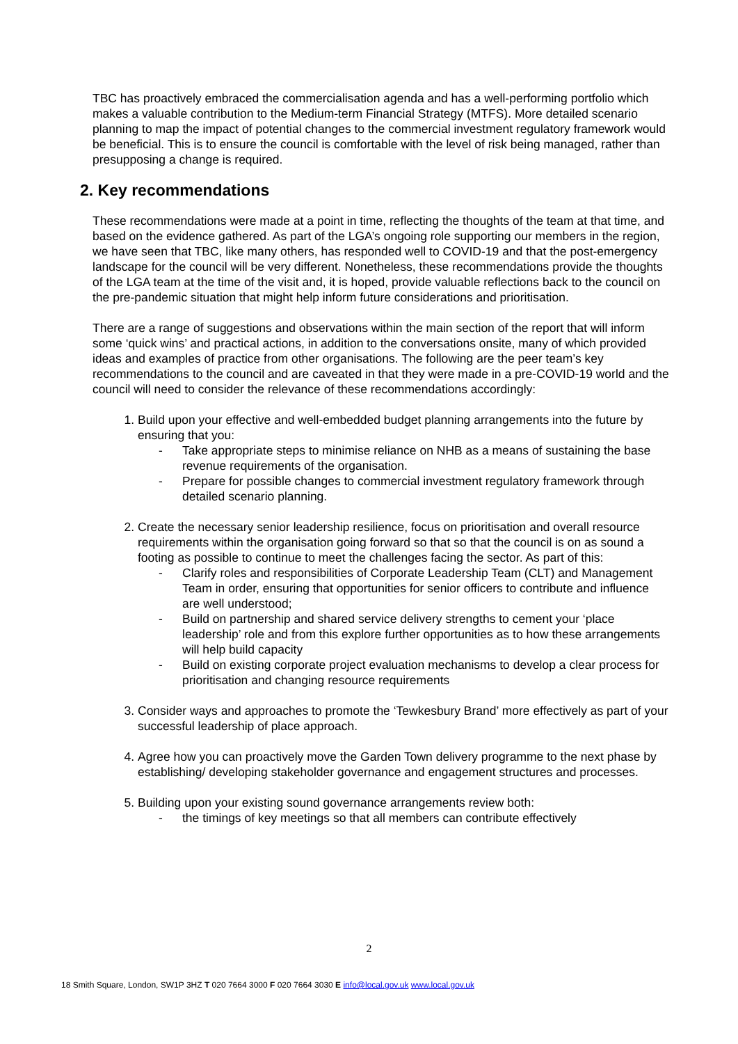TBC has proactively embraced the commercialisation agenda and has a well-performing portfolio which makes a valuable contribution to the Medium-term Financial Strategy (MTFS). More detailed scenario planning to map the impact of potential changes to the commercial investment regulatory framework would be beneficial. This is to ensure the council is comfortable with the level of risk being managed, rather than presupposing a change is required.
2. Key recommendations
These recommendations were made at a point in time, reflecting the thoughts of the team at that time, and based on the evidence gathered. As part of the LGA’s ongoing role supporting our members in the region, we have seen that TBC, like many others, has responded well to COVID-19 and that the post-emergency landscape for the council will be very different. Nonetheless, these recommendations provide the thoughts of the LGA team at the time of the visit and, it is hoped, provide valuable reflections back to the council on the pre-pandemic situation that might help inform future considerations and prioritisation.
There are a range of suggestions and observations within the main section of the report that will inform some ‘quick wins’ and practical actions, in addition to the conversations onsite, many of which provided ideas and examples of practice from other organisations. The following are the peer team’s key recommendations to the council and are caveated in that they were made in a pre-COVID-19 world and the council will need to consider the relevance of these recommendations accordingly:
1. Build upon your effective and well-embedded budget planning arrangements into the future by ensuring that you:
- Take appropriate steps to minimise reliance on NHB as a means of sustaining the base revenue requirements of the organisation.
- Prepare for possible changes to commercial investment regulatory framework through detailed scenario planning.
2. Create the necessary senior leadership resilience, focus on prioritisation and overall resource requirements within the organisation going forward so that so that the council is on as sound a footing as possible to continue to meet the challenges facing the sector. As part of this:
- Clarify roles and responsibilities of Corporate Leadership Team (CLT) and Management Team in order, ensuring that opportunities for senior officers to contribute and influence are well understood;
- Build on partnership and shared service delivery strengths to cement your ‘place leadership’ role and from this explore further opportunities as to how these arrangements will help build capacity
- Build on existing corporate project evaluation mechanisms to develop a clear process for prioritisation and changing resource requirements
3. Consider ways and approaches to promote the ‘Tewkesbury Brand’ more effectively as part of your successful leadership of place approach.
4. Agree how you can proactively move the Garden Town delivery programme to the next phase by establishing/ developing stakeholder governance and engagement structures and processes.
5. Building upon your existing sound governance arrangements review both:
- the timings of key meetings so that all members can contribute effectively
2
18 Smith Square, London, SW1P 3HZ T 020 7664 3000 F 020 7664 3030 E info@local.gov.uk www.local.gov.uk